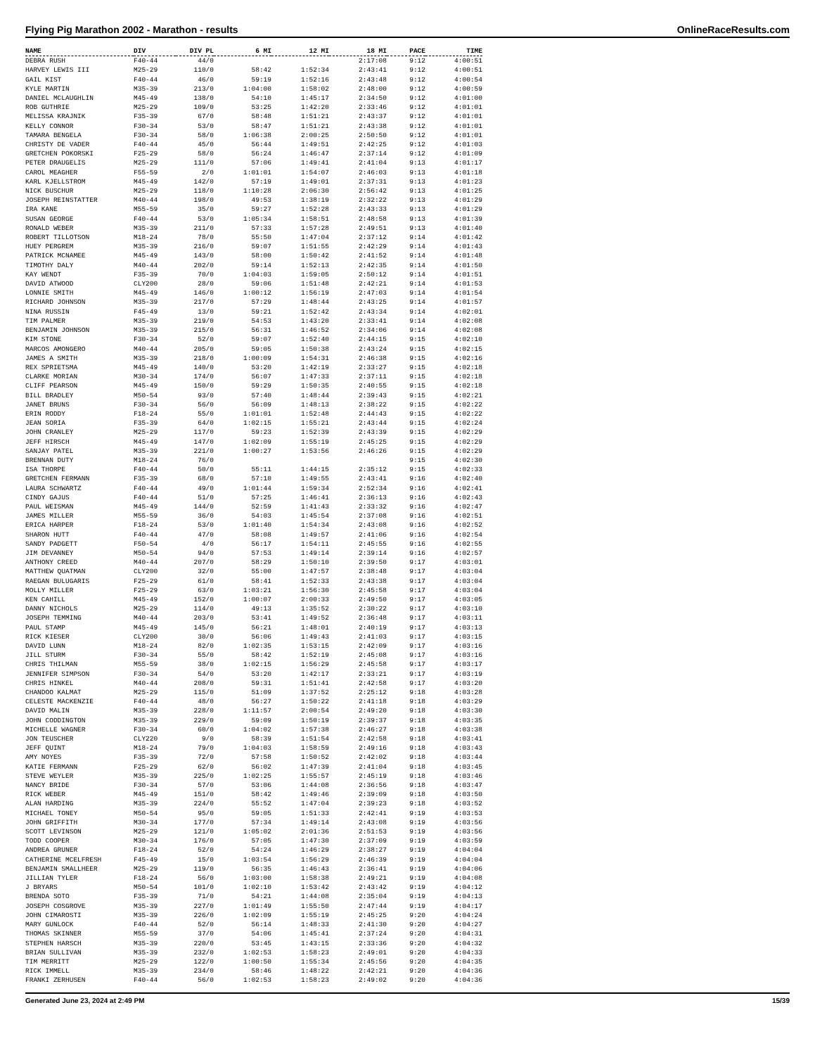Flying Pig Marathon 2002 - Marathon - results OnlineRaceResults.com
| NAME | DIV | DIV PL | 6 MI | 12 MI | 18 MI | PACE | TIME |
| --- | --- | --- | --- | --- | --- | --- | --- |
| DEBRA RUSH | F40-44 | 44/0 | | | 2:17:08 | 9:12 | 4:00:51 |
| HARVEY LEWIS III | M25-29 | 110/0 | 58:42 | 1:52:34 | 2:43:41 | 9:12 | 4:00:51 |
| GAIL KIST | F40-44 | 46/0 | 59:19 | 1:52:16 | 2:43:48 | 9:12 | 4:00:54 |
| KYLE MARTIN | M35-39 | 213/0 | 1:04:00 | 1:58:02 | 2:48:00 | 9:12 | 4:00:59 |
| DANIEL MCLAUGHLIN | M45-49 | 138/0 | 54:10 | 1:45:17 | 2:34:50 | 9:12 | 4:01:00 |
| ROB GUTHRIE | M25-29 | 109/0 | 53:25 | 1:42:20 | 2:33:46 | 9:12 | 4:01:01 |
| MELISSA KRAJNIK | F35-39 | 67/0 | 58:48 | 1:51:21 | 2:43:37 | 9:12 | 4:01:01 |
| KELLY CONNOR | F30-34 | 53/0 | 58:47 | 1:51:21 | 2:43:38 | 9:12 | 4:01:01 |
| TAMARA BENGELA | F30-34 | 58/0 | 1:06:38 | 2:00:25 | 2:50:50 | 9:12 | 4:01:01 |
| CHRISTY DE VADER | F40-44 | 45/0 | 56:44 | 1:49:51 | 2:42:25 | 9:12 | 4:01:03 |
| GRETCHEN POKORSKI | F25-29 | 58/0 | 56:24 | 1:46:47 | 2:37:14 | 9:12 | 4:01:09 |
| PETER DRAUGELIS | M25-29 | 111/0 | 57:06 | 1:49:41 | 2:41:04 | 9:13 | 4:01:17 |
| CAROL MEAGHER | F55-59 | 2/0 | 1:01:01 | 1:54:07 | 2:46:03 | 9:13 | 4:01:18 |
| KARL KJELLSTROM | M45-49 | 142/0 | 57:19 | 1:49:01 | 2:37:31 | 9:13 | 4:01:23 |
| NICK BUSCHUR | M25-29 | 118/0 | 1:10:28 | 2:06:30 | 2:56:42 | 9:13 | 4:01:25 |
| JOSEPH REINSTATTER | M40-44 | 198/0 | 49:53 | 1:38:19 | 2:32:22 | 9:13 | 4:01:29 |
| IRA KANE | M55-59 | 35/0 | 59:27 | 1:52:28 | 2:43:33 | 9:13 | 4:01:29 |
| SUSAN GEORGE | F40-44 | 53/0 | 1:05:34 | 1:58:51 | 2:48:58 | 9:13 | 4:01:39 |
| RONALD WEBER | M35-39 | 211/0 | 57:33 | 1:57:28 | 2:49:51 | 9:13 | 4:01:40 |
| ROBERT TILLOTSON | M18-24 | 78/0 | 55:50 | 1:47:04 | 2:37:12 | 9:14 | 4:01:42 |
| HUEY PERGREM | M35-39 | 216/0 | 59:07 | 1:51:55 | 2:42:29 | 9:14 | 4:01:43 |
| PATRICK MCNAMEE | M45-49 | 143/0 | 58:00 | 1:50:42 | 2:41:52 | 9:14 | 4:01:48 |
| TIMOTHY DALY | M40-44 | 202/0 | 59:14 | 1:52:13 | 2:42:35 | 9:14 | 4:01:50 |
| KAY WENDT | F35-39 | 70/0 | 1:04:03 | 1:59:05 | 2:50:12 | 9:14 | 4:01:51 |
| DAVID ATWOOD | CLY200 | 28/0 | 59:06 | 1:51:48 | 2:42:21 | 9:14 | 4:01:53 |
| LONNIE SMITH | M45-49 | 146/0 | 1:00:12 | 1:56:19 | 2:47:03 | 9:14 | 4:01:54 |
| RICHARD JOHNSON | M35-39 | 217/0 | 57:29 | 1:48:44 | 2:43:25 | 9:14 | 4:01:57 |
| NINA RUSSIN | F45-49 | 13/0 | 59:21 | 1:52:42 | 2:43:34 | 9:14 | 4:02:01 |
| TIM PALMER | M35-39 | 219/0 | 54:53 | 1:43:20 | 2:33:41 | 9:14 | 4:02:08 |
| BENJAMIN JOHNSON | M35-39 | 215/0 | 56:31 | 1:46:52 | 2:34:06 | 9:14 | 4:02:08 |
| KIM STONE | F30-34 | 52/0 | 59:07 | 1:52:40 | 2:44:15 | 9:15 | 4:02:10 |
| MARCOS AMONGERO | M40-44 | 205/0 | 59:05 | 1:50:38 | 2:43:24 | 9:15 | 4:02:15 |
| JAMES A SMITH | M35-39 | 218/0 | 1:00:09 | 1:54:31 | 2:46:38 | 9:15 | 4:02:16 |
| REX SPRIETSMA | M45-49 | 140/0 | 53:20 | 1:42:19 | 2:33:27 | 9:15 | 4:02:18 |
| CLARKE MORIAN | M30-34 | 174/0 | 56:07 | 1:47:33 | 2:37:11 | 9:15 | 4:02:18 |
| CLIFF PEARSON | M45-49 | 150/0 | 59:29 | 1:50:35 | 2:40:55 | 9:15 | 4:02:18 |
| BILL BRADLEY | M50-54 | 93/0 | 57:40 | 1:48:44 | 2:39:43 | 9:15 | 4:02:21 |
| JANET BRUNS | F30-34 | 56/0 | 56:09 | 1:48:13 | 2:38:22 | 9:15 | 4:02:22 |
| ERIN RODDY | F18-24 | 55/0 | 1:01:01 | 1:52:48 | 2:44:43 | 9:15 | 4:02:22 |
| JEAN SORIA | F35-39 | 64/0 | 1:02:15 | 1:55:21 | 2:43:44 | 9:15 | 4:02:24 |
| JOHN CRANLEY | M25-29 | 117/0 | 59:23 | 1:52:39 | 2:43:39 | 9:15 | 4:02:29 |
| JEFF HIRSCH | M45-49 | 147/0 | 1:02:09 | 1:55:19 | 2:45:25 | 9:15 | 4:02:29 |
| SANJAY PATEL | M35-39 | 221/0 | 1:00:27 | 1:53:56 | 2:46:26 | 9:15 | 4:02:29 |
| BRENNAN DUTY | M18-24 | 76/0 | | | | 9:15 | 4:02:30 |
| ISA THORPE | F40-44 | 50/0 | 55:11 | 1:44:15 | 2:35:12 | 9:15 | 4:02:33 |
| GRETCHEN FERMANN | F35-39 | 68/0 | 57:10 | 1:49:55 | 2:43:41 | 9:16 | 4:02:40 |
| LAURA SCHWARTZ | F40-44 | 49/0 | 1:01:44 | 1:59:34 | 2:52:34 | 9:16 | 4:02:41 |
| CINDY GAJUS | F40-44 | 51/0 | 57:25 | 1:46:41 | 2:36:13 | 9:16 | 4:02:43 |
| PAUL WEISMAN | M45-49 | 144/0 | 52:59 | 1:41:43 | 2:33:32 | 9:16 | 4:02:47 |
| JAMES MILLER | M55-59 | 36/0 | 54:03 | 1:45:54 | 2:37:08 | 9:16 | 4:02:51 |
| ERICA HARPER | F18-24 | 53/0 | 1:01:40 | 1:54:34 | 2:43:08 | 9:16 | 4:02:52 |
| SHARON HUTT | F40-44 | 47/0 | 58:08 | 1:49:57 | 2:41:06 | 9:16 | 4:02:54 |
| SANDY PADGETT | F50-54 | 4/0 | 56:17 | 1:54:11 | 2:45:55 | 9:16 | 4:02:55 |
| JIM DEVANNEY | M50-54 | 94/0 | 57:53 | 1:49:14 | 2:39:14 | 9:16 | 4:02:57 |
| ANTHONY CREED | M40-44 | 207/0 | 58:29 | 1:50:10 | 2:39:50 | 9:17 | 4:03:01 |
| MATTHEW QUATMAN | CLY200 | 32/0 | 55:00 | 1:47:57 | 2:38:48 | 9:17 | 4:03:04 |
| RAEGAN BULUGARIS | F25-29 | 61/0 | 58:41 | 1:52:33 | 2:43:38 | 9:17 | 4:03:04 |
| MOLLY MILLER | F25-29 | 63/0 | 1:03:21 | 1:56:30 | 2:45:58 | 9:17 | 4:03:04 |
| KEN CAHILL | M45-49 | 152/0 | 1:00:07 | 2:00:33 | 2:49:50 | 9:17 | 4:03:05 |
| DANNY NICHOLS | M25-29 | 114/0 | 49:13 | 1:35:52 | 2:30:22 | 9:17 | 4:03:10 |
| JOSEPH TEMMING | M40-44 | 203/0 | 53:41 | 1:49:52 | 2:36:48 | 9:17 | 4:03:11 |
| PAUL STAMP | M45-49 | 145/0 | 56:21 | 1:48:01 | 2:40:19 | 9:17 | 4:03:13 |
| RICK KIESER | CLY200 | 30/0 | 56:06 | 1:49:43 | 2:41:03 | 9:17 | 4:03:15 |
| DAVID LUNN | M18-24 | 82/0 | 1:02:35 | 1:53:15 | 2:42:09 | 9:17 | 4:03:16 |
| JILL STURM | F30-34 | 55/0 | 58:42 | 1:52:19 | 2:45:08 | 9:17 | 4:03:16 |
| CHRIS THILMAN | M55-59 | 38/0 | 1:02:15 | 1:56:29 | 2:45:58 | 9:17 | 4:03:17 |
| JENNIFER SIMPSON | F30-34 | 54/0 | 53:20 | 1:42:17 | 2:33:21 | 9:17 | 4:03:19 |
| CHRIS HINKEL | M40-44 | 208/0 | 59:31 | 1:51:41 | 2:42:58 | 9:17 | 4:03:20 |
| CHANDOO KALMAT | M25-29 | 115/0 | 51:09 | 1:37:52 | 2:25:12 | 9:18 | 4:03:28 |
| CELESTE MACKENZIE | F40-44 | 48/0 | 56:27 | 1:50:22 | 2:41:18 | 9:18 | 4:03:29 |
| DAVID MALIN | M35-39 | 228/0 | 1:11:57 | 2:00:54 | 2:49:20 | 9:18 | 4:03:30 |
| JOHN CODDINGTON | M35-39 | 229/0 | 59:09 | 1:50:19 | 2:39:37 | 9:18 | 4:03:35 |
| MICHELLE WAGNER | F30-34 | 60/0 | 1:04:02 | 1:57:38 | 2:46:27 | 9:18 | 4:03:38 |
| JON TEUSCHER | CLY220 | 9/0 | 58:39 | 1:51:54 | 2:42:58 | 9:18 | 4:03:41 |
| JEFF QUINT | M18-24 | 79/0 | 1:04:03 | 1:58:59 | 2:49:16 | 9:18 | 4:03:43 |
| AMY NOYES | F35-39 | 72/0 | 57:58 | 1:50:52 | 2:42:02 | 9:18 | 4:03:44 |
| KATIE FERMANN | F25-29 | 62/0 | 56:02 | 1:47:39 | 2:41:04 | 9:18 | 4:03:45 |
| STEVE WEYLER | M35-39 | 225/0 | 1:02:25 | 1:55:57 | 2:45:19 | 9:18 | 4:03:46 |
| NANCY BRIDE | F30-34 | 57/0 | 53:06 | 1:44:08 | 2:36:56 | 9:18 | 4:03:47 |
| RICK WEBER | M45-49 | 151/0 | 58:42 | 1:49:46 | 2:39:09 | 9:18 | 4:03:50 |
| ALAN HARDING | M35-39 | 224/0 | 55:52 | 1:47:04 | 2:39:23 | 9:18 | 4:03:52 |
| MICHAEL TONEY | M50-54 | 95/0 | 59:05 | 1:51:33 | 2:42:41 | 9:19 | 4:03:53 |
| JOHN GRIFFITH | M30-34 | 177/0 | 57:34 | 1:49:14 | 2:43:08 | 9:19 | 4:03:56 |
| SCOTT LEVINSON | M25-29 | 121/0 | 1:05:02 | 2:01:36 | 2:51:53 | 9:19 | 4:03:56 |
| TODD COOPER | M30-34 | 176/0 | 57:05 | 1:47:30 | 2:37:09 | 9:19 | 4:03:59 |
| ANDREA GRUNER | F18-24 | 52/0 | 54:24 | 1:46:29 | 2:38:27 | 9:19 | 4:04:04 |
| CATHERINE MCELFRESH | F45-49 | 15/0 | 1:03:54 | 1:56:29 | 2:46:39 | 9:19 | 4:04:04 |
| BENJAMIN SMALLHEER | M25-29 | 119/0 | 56:35 | 1:46:43 | 2:36:41 | 9:19 | 4:04:06 |
| JILLIAN TYLER | F18-24 | 56/0 | 1:03:00 | 1:58:38 | 2:49:21 | 9:19 | 4:04:08 |
| J BRYARS | M50-54 | 101/0 | 1:02:10 | 1:53:42 | 2:43:42 | 9:19 | 4:04:12 |
| BRENDA SOTO | F35-39 | 71/0 | 54:21 | 1:44:08 | 2:35:04 | 9:19 | 4:04:13 |
| JOSEPH COSGROVE | M35-39 | 227/0 | 1:01:49 | 1:55:50 | 2:47:44 | 9:19 | 4:04:17 |
| JOHN CIMAROSTI | M35-39 | 226/0 | 1:02:09 | 1:55:19 | 2:45:25 | 9:20 | 4:04:24 |
| MARY GUNLOCK | F40-44 | 52/0 | 56:14 | 1:48:33 | 2:41:30 | 9:20 | 4:04:27 |
| THOMAS SKINNER | M55-59 | 37/0 | 54:06 | 1:45:41 | 2:37:24 | 9:20 | 4:04:31 |
| STEPHEN HARSCH | M35-39 | 220/0 | 53:45 | 1:43:15 | 2:33:36 | 9:20 | 4:04:32 |
| BRIAN SULLIVAN | M35-39 | 232/0 | 1:02:53 | 1:58:23 | 2:49:01 | 9:20 | 4:04:33 |
| TIM MERRITT | M25-29 | 122/0 | 1:00:50 | 1:55:34 | 2:45:56 | 9:20 | 4:04:35 |
| RICK IMMELL | M35-39 | 234/0 | 58:46 | 1:48:22 | 2:42:21 | 9:20 | 4:04:36 |
| FRANKI ZERHUSEN | F40-44 | 56/0 | 1:02:53 | 1:58:23 | 2:49:02 | 9:20 | 4:04:36 |
Generated June 23, 2024 at 2:49 PM 15/39